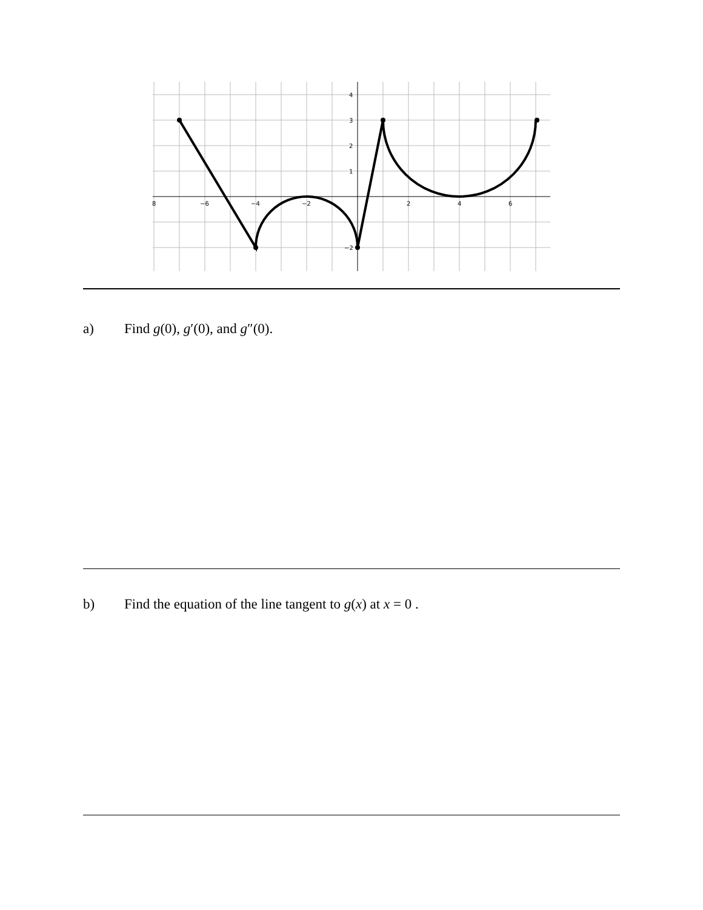8
−6
−4
−2
2
4
6
4
3
2
1
−2
a) Find g(0), g′(0), and g″(0).
b) Find the equation of the line tangent to g(x) at x = 0 .